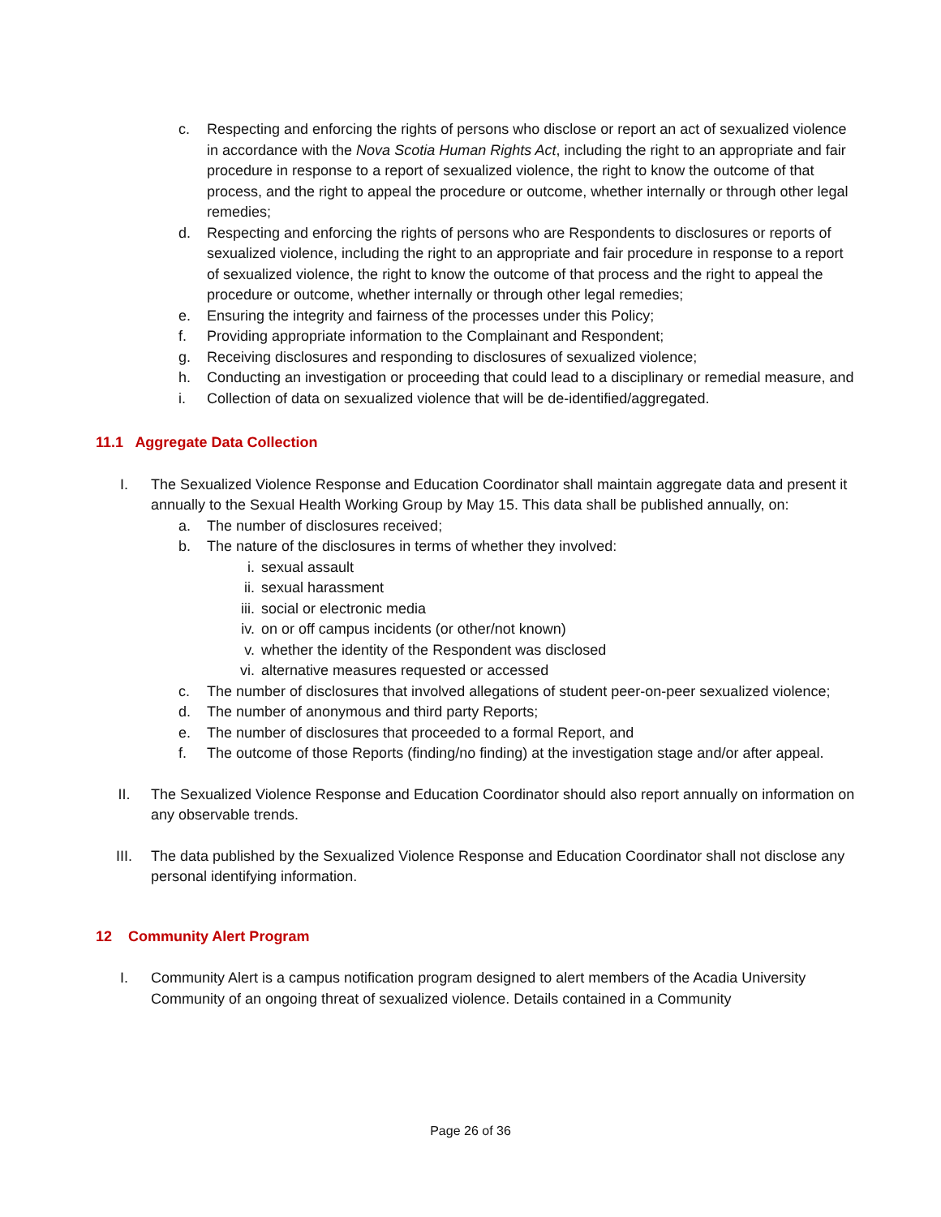c. Respecting and enforcing the rights of persons who disclose or report an act of sexualized violence in accordance with the Nova Scotia Human Rights Act, including the right to an appropriate and fair procedure in response to a report of sexualized violence, the right to know the outcome of that process, and the right to appeal the procedure or outcome, whether internally or through other legal remedies;
d. Respecting and enforcing the rights of persons who are Respondents to disclosures or reports of sexualized violence, including the right to an appropriate and fair procedure in response to a report of sexualized violence, the right to know the outcome of that process and the right to appeal the procedure or outcome, whether internally or through other legal remedies;
e. Ensuring the integrity and fairness of the processes under this Policy;
f. Providing appropriate information to the Complainant and Respondent;
g. Receiving disclosures and responding to disclosures of sexualized violence;
h. Conducting an investigation or proceeding that could lead to a disciplinary or remedial measure, and
i. Collection of data on sexualized violence that will be de-identified/aggregated.
11.1 Aggregate Data Collection
I. The Sexualized Violence Response and Education Coordinator shall maintain aggregate data and present it annually to the Sexual Health Working Group by May 15. This data shall be published annually, on:
a. The number of disclosures received;
b. The nature of the disclosures in terms of whether they involved:
i. sexual assault
ii. sexual harassment
iii.
social or electronic media
iv. on or off campus incidents (or other/not known)
v. whether the identity of the Respondent was disclosed
vi. alternative measures requested or accessed
c. The number of disclosures that involved allegations of student peer-on-peer sexualized violence;
d. The number of anonymous and third party Reports;
e. The number of disclosures that proceeded to a formal Report, and
f. The outcome of those Reports (finding/no finding) at the investigation stage and/or after appeal.
II. The Sexualized Violence Response and Education Coordinator should also report annually on information on any observable trends.
III. The data published by the Sexualized Violence Response and Education Coordinator shall not disclose any personal identifying information.
12 Community Alert Program
I. Community Alert is a campus notification program designed to alert members of the Acadia University Community of an ongoing threat of sexualized violence. Details contained in a Community
Page 26 of 36